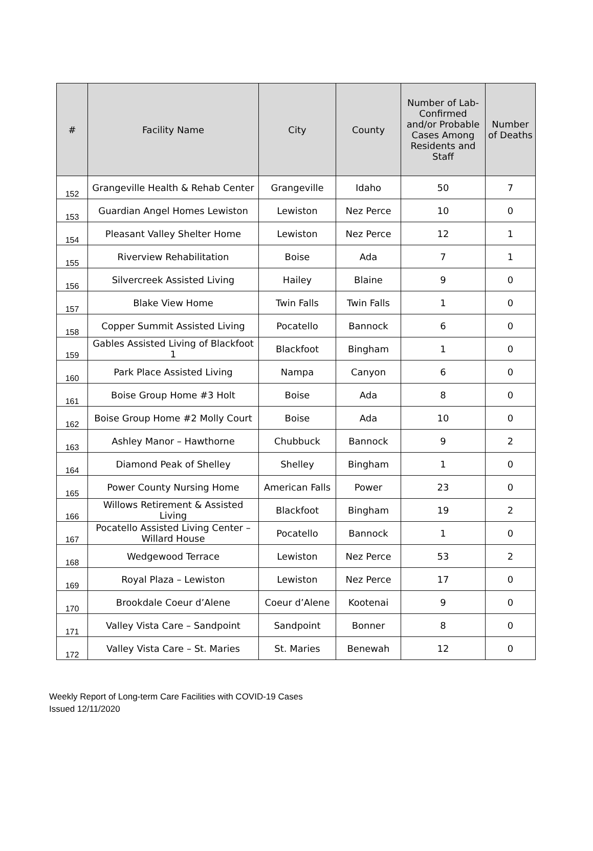| # | Facility Name | City | County | Number of Lab-Confirmed and/or Probable Cases Among Residents and Staff | Number of Deaths |
| --- | --- | --- | --- | --- | --- |
| 152 | Grangeville Health & Rehab Center | Grangeville | Idaho | 50 | 7 |
| 153 | Guardian Angel Homes Lewiston | Lewiston | Nez Perce | 10 | 0 |
| 154 | Pleasant Valley Shelter Home | Lewiston | Nez Perce | 12 | 1 |
| 155 | Riverview Rehabilitation | Boise | Ada | 7 | 1 |
| 156 | Silvercreek Assisted Living | Hailey | Blaine | 9 | 0 |
| 157 | Blake View Home | Twin Falls | Twin Falls | 1 | 0 |
| 158 | Copper Summit Assisted Living | Pocatello | Bannock | 6 | 0 |
| 159 | Gables Assisted Living of Blackfoot 1 | Blackfoot | Bingham | 1 | 0 |
| 160 | Park Place Assisted Living | Nampa | Canyon | 6 | 0 |
| 161 | Boise Group Home #3 Holt | Boise | Ada | 8 | 0 |
| 162 | Boise Group Home #2 Molly Court | Boise | Ada | 10 | 0 |
| 163 | Ashley Manor – Hawthorne | Chubbuck | Bannock | 9 | 2 |
| 164 | Diamond Peak of Shelley | Shelley | Bingham | 1 | 0 |
| 165 | Power County Nursing Home | American Falls | Power | 23 | 0 |
| 166 | Willows Retirement & Assisted Living | Blackfoot | Bingham | 19 | 2 |
| 167 | Pocatello Assisted Living Center – Willard House | Pocatello | Bannock | 1 | 0 |
| 168 | Wedgewood Terrace | Lewiston | Nez Perce | 53 | 2 |
| 169 | Royal Plaza – Lewiston | Lewiston | Nez Perce | 17 | 0 |
| 170 | Brookdale Coeur d’Alene | Coeur d’Alene | Kootenai | 9 | 0 |
| 171 | Valley Vista Care – Sandpoint | Sandpoint | Bonner | 8 | 0 |
| 172 | Valley Vista Care – St. Maries | St. Maries | Benewah | 12 | 0 |
Weekly Report of Long-term Care Facilities with COVID-19 Cases
Issued 12/11/2020